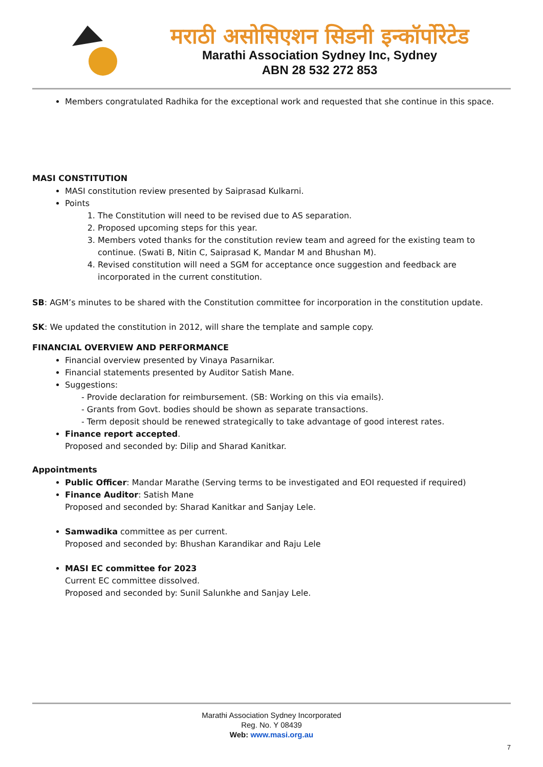मराठी असोसिएशन सिडनी इन्कॉर्पोरेटेड
Marathi Association Sydney Inc, Sydney
ABN 28 532 272 853
Members congratulated Radhika for the exceptional work and requested that she continue in this space.
MASI CONSTITUTION
MASI constitution review presented by Saiprasad Kulkarni.
Points
1. The Constitution will need to be revised due to AS separation.
2. Proposed upcoming steps for this year.
3. Members voted thanks for the constitution review team and agreed for the existing team to continue. (Swati B, Nitin C, Saiprasad K, Mandar M and Bhushan M).
4. Revised constitution will need a SGM for acceptance once suggestion and feedback are incorporated in the current constitution.
SB: AGM’s minutes to be shared with the Constitution committee for incorporation in the constitution update.
SK: We updated the constitution in 2012, will share the template and sample copy.
FINANCIAL OVERVIEW AND PERFORMANCE
Financial overview presented by Vinaya Pasarnikar.
Financial statements presented by Auditor Satish Mane.
Suggestions:
- Provide declaration for reimbursement. (SB: Working on this via emails).
- Grants from Govt. bodies should be shown as separate transactions.
- Term deposit should be renewed strategically to take advantage of good interest rates.
Finance report accepted.
Proposed and seconded by: Dilip and Sharad Kanitkar.
Appointments
Public Officer: Mandar Marathe (Serving terms to be investigated and EOI requested if required)
Finance Auditor: Satish Mane
Proposed and seconded by: Sharad Kanitkar and Sanjay Lele.
Samwadika committee as per current.
Proposed and seconded by: Bhushan Karandikar and Raju Lele
MASI EC committee for 2023
Current EC committee dissolved.
Proposed and seconded by: Sunil Salunkhe and Sanjay Lele.
Marathi Association Sydney Incorporated
Reg. No. Y 08439
Web: www.masi.org.au
7